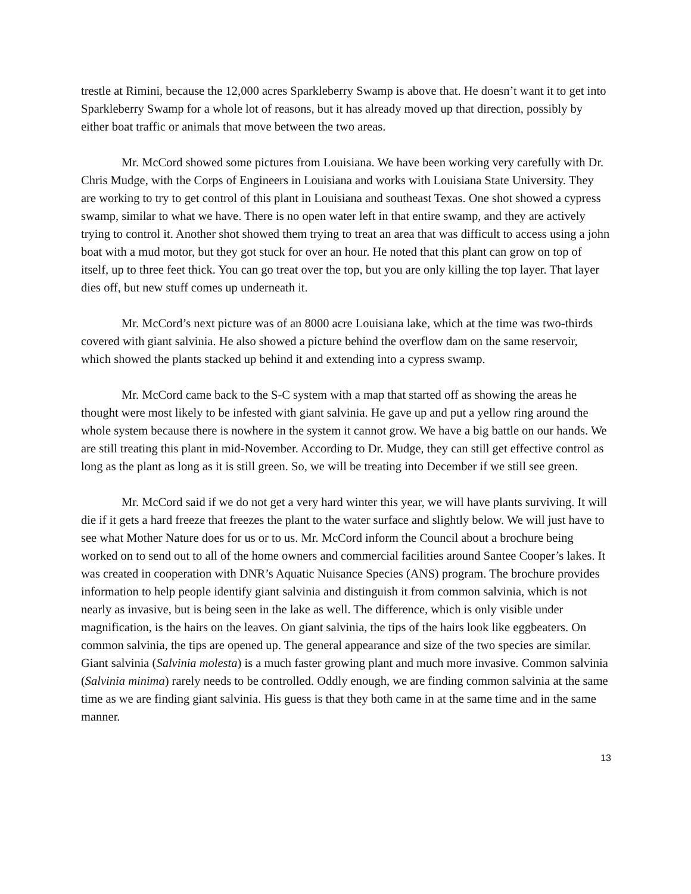trestle at Rimini, because the 12,000 acres Sparkleberry Swamp is above that. He doesn’t want it to get into Sparkleberry Swamp for a whole lot of reasons, but it has already moved up that direction, possibly by either boat traffic or animals that move between the two areas.
Mr. McCord showed some pictures from Louisiana. We have been working very carefully with Dr. Chris Mudge, with the Corps of Engineers in Louisiana and works with Louisiana State University. They are working to try to get control of this plant in Louisiana and southeast Texas. One shot showed a cypress swamp, similar to what we have. There is no open water left in that entire swamp, and they are actively trying to control it. Another shot showed them trying to treat an area that was difficult to access using a john boat with a mud motor, but they got stuck for over an hour. He noted that this plant can grow on top of itself, up to three feet thick. You can go treat over the top, but you are only killing the top layer. That layer dies off, but new stuff comes up underneath it.
Mr. McCord’s next picture was of an 8000 acre Louisiana lake, which at the time was two-thirds covered with giant salvinia. He also showed a picture behind the overflow dam on the same reservoir, which showed the plants stacked up behind it and extending into a cypress swamp.
Mr. McCord came back to the S-C system with a map that started off as showing the areas he thought were most likely to be infested with giant salvinia. He gave up and put a yellow ring around the whole system because there is nowhere in the system it cannot grow. We have a big battle on our hands. We are still treating this plant in mid-November. According to Dr. Mudge, they can still get effective control as long as the plant as long as it is still green. So, we will be treating into December if we still see green.
Mr. McCord said if we do not get a very hard winter this year, we will have plants surviving. It will die if it gets a hard freeze that freezes the plant to the water surface and slightly below. We will just have to see what Mother Nature does for us or to us. Mr. McCord inform the Council about a brochure being worked on to send out to all of the home owners and commercial facilities around Santee Cooper’s lakes. It was created in cooperation with DNR’s Aquatic Nuisance Species (ANS) program. The brochure provides information to help people identify giant salvinia and distinguish it from common salvinia, which is not nearly as invasive, but is being seen in the lake as well. The difference, which is only visible under magnification, is the hairs on the leaves. On giant salvinia, the tips of the hairs look like eggbeaters. On common salvinia, the tips are opened up. The general appearance and size of the two species are similar. Giant salvinia (Salvinia molesta) is a much faster growing plant and much more invasive. Common salvinia (Salvinia minima) rarely needs to be controlled. Oddly enough, we are finding common salvinia at the same time as we are finding giant salvinia. His guess is that they both came in at the same time and in the same manner.
13